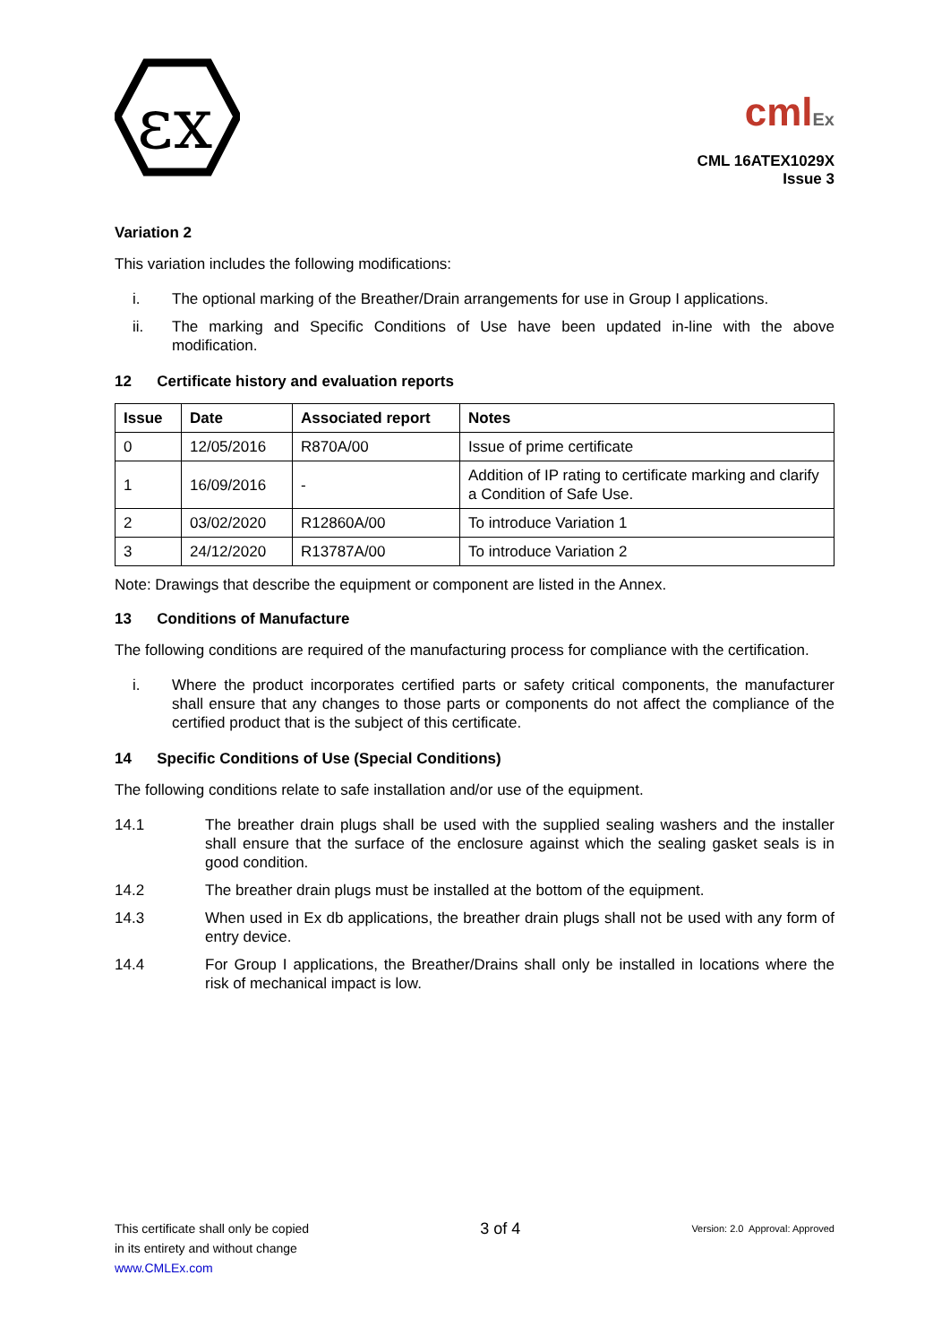εx
cmlEx
CML 16ATEX1029X
Issue 3
Variation 2
This variation includes the following modifications:
i. The optional marking of the Breather/Drain arrangements for use in Group I applications.
ii. The marking and Specific Conditions of Use have been updated in-line with the above modification.
12 Certificate history and evaluation reports
| Issue | Date | Associated report | Notes |
| --- | --- | --- | --- |
| 0 | 12/05/2016 | R870A/00 | Issue of prime certificate |
| 1 | 16/09/2016 | - | Addition of IP rating to certificate marking and clarify a Condition of Safe Use. |
| 2 | 03/02/2020 | R12860A/00 | To introduce Variation 1 |
| 3 | 24/12/2020 | R13787A/00 | To introduce Variation 2 |
Note: Drawings that describe the equipment or component are listed in the Annex.
13 Conditions of Manufacture
The following conditions are required of the manufacturing process for compliance with the certification.
i. Where the product incorporates certified parts or safety critical components, the manufacturer shall ensure that any changes to those parts or components do not affect the compliance of the certified product that is the subject of this certificate.
14 Specific Conditions of Use (Special Conditions)
The following conditions relate to safe installation and/or use of the equipment.
14.1 The breather drain plugs shall be used with the supplied sealing washers and the installer shall ensure that the surface of the enclosure against which the sealing gasket seals is in good condition.
14.2 The breather drain plugs must be installed at the bottom of the equipment.
14.3 When used in Ex db applications, the breather drain plugs shall not be used with any form of entry device.
14.4 For Group I applications, the Breather/Drains shall only be installed in locations where the risk of mechanical impact is low.
This certificate shall only be copied
in its entirety and without change
www.CMLEx.com
3 of 4
Version: 2.0 Approval: Approved